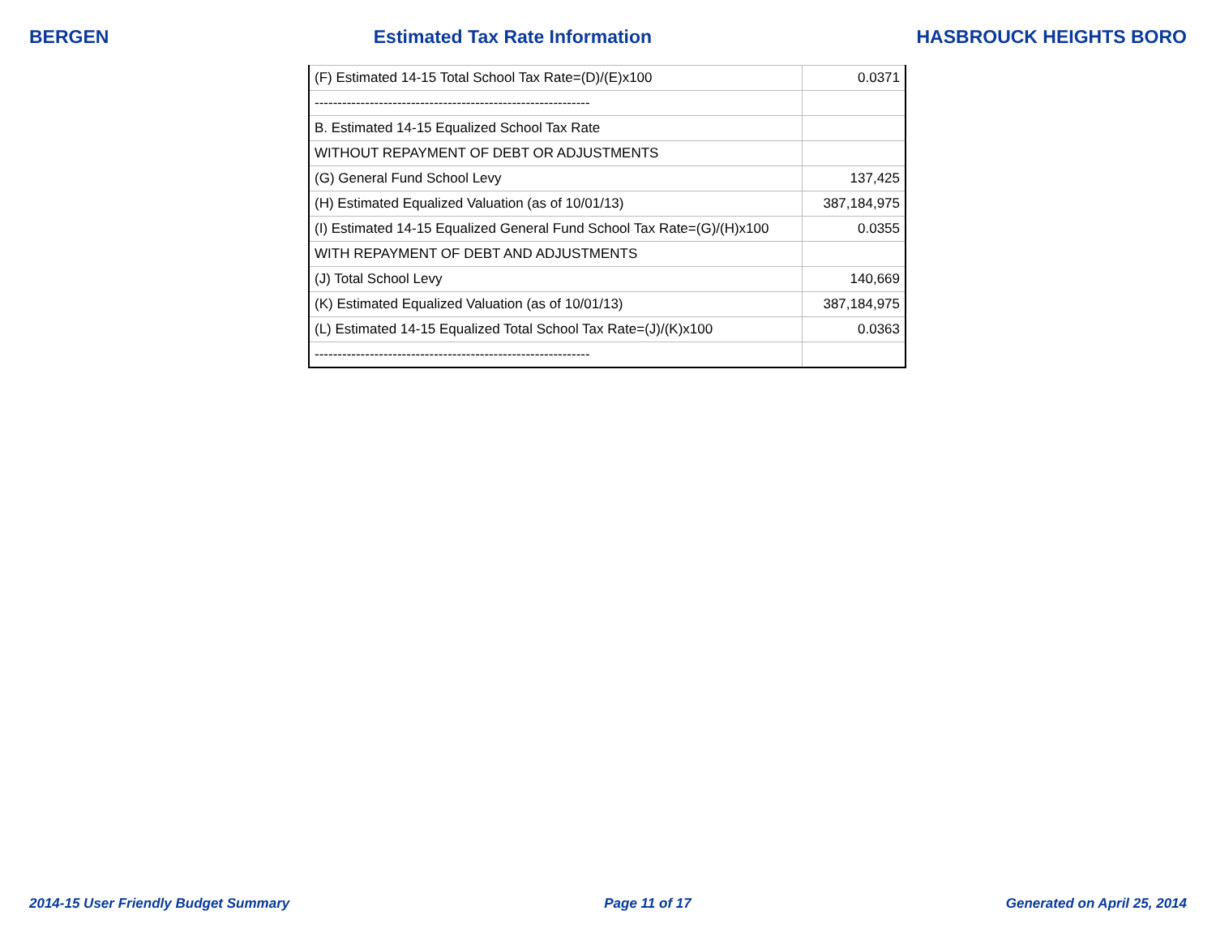BERGEN Estimated Tax Rate Information HASBROUCK HEIGHTS BORO
| (F) Estimated 14-15 Total School Tax Rate=(D)/(E)x100 | 0.0371 |
| ------------------------------------------------------------ | |
| B. Estimated 14-15 Equalized School Tax Rate | |
| WITHOUT REPAYMENT OF DEBT OR ADJUSTMENTS | |
| (G) General Fund School Levy | 137,425 |
| (H) Estimated Equalized Valuation (as of 10/01/13) | 387,184,975 |
| (I) Estimated 14-15 Equalized General Fund School Tax Rate=(G)/(H)x100 | 0.0355 |
| WITH REPAYMENT OF DEBT AND ADJUSTMENTS | |
| (J) Total School Levy | 140,669 |
| (K) Estimated Equalized Valuation (as of 10/01/13) | 387,184,975 |
| (L) Estimated 14-15 Equalized Total School Tax Rate=(J)/(K)x100 | 0.0363 |
| ------------------------------------------------------------ | |
2014-15 User Friendly Budget Summary Page 11 of 17 Generated on April 25, 2014